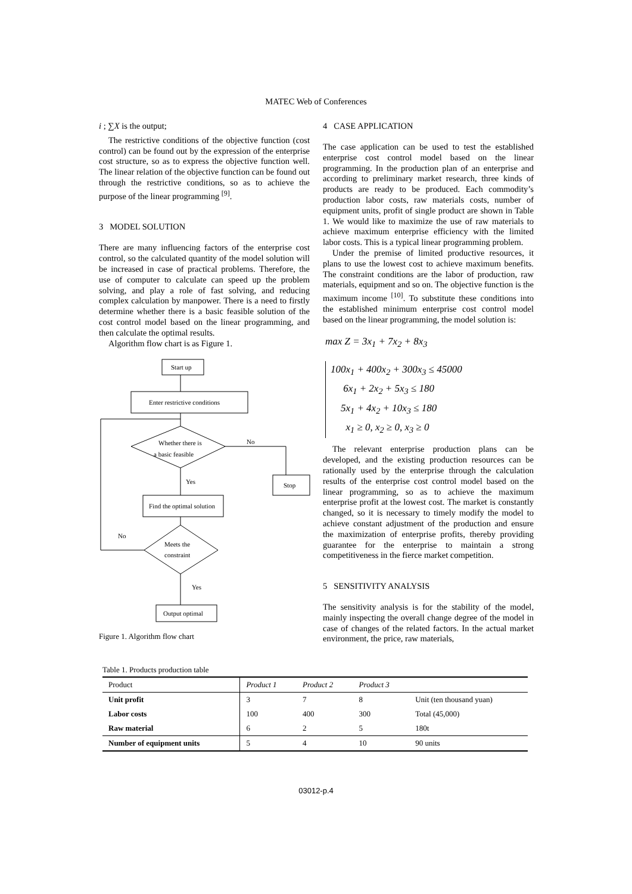MATEC Web of Conferences
i ; ∑X is the output;
The restrictive conditions of the objective function (cost control) can be found out by the expression of the enterprise cost structure, so as to express the objective function well. The linear relation of the objective function can be found out through the restrictive conditions, so as to achieve the purpose of the linear programming <sup>[9]</sup>.
3 MODEL SOLUTION
There are many influencing factors of the enterprise cost control, so the calculated quantity of the model solution will be increased in case of practical problems. Therefore, the use of computer to calculate can speed up the problem solving, and play a role of fast solving, and reducing complex calculation by manpower. There is a need to firstly determine whether there is a basic feasible solution of the cost control model based on the linear programming, and then calculate the optimal results.
Algorithm flow chart is as Figure 1.
Start up
Enter restrictive conditions
Whether there is
a basic feasible
No
Stop
Yes
Find the optimal solution
Meets the
constraint
No
Yes
Output optimal
Figure 1. Algorithm flow chart
4 CASE APPLICATION
The case application can be used to test the established enterprise cost control model based on the linear programming. In the production plan of an enterprise and according to preliminary market research, three kinds of products are ready to be produced. Each commodity’s production labor costs, raw materials costs, number of equipment units, profit of single product are shown in Table 1. We would like to maximize the use of raw materials to achieve maximum enterprise efficiency with the limited labor costs. This is a typical linear programming problem.
Under the premise of limited productive resources, it plans to use the lowest cost to achieve maximum benefits. The constraint conditions are the labor of production, raw materials, equipment and so on. The objective function is the maximum income <sup>[10]</sup>. To substitute these conditions into the established minimum enterprise cost control model based on the linear programming, the model solution is:
max Z = 3x<sub>1</sub> + 7x<sub>2</sub> + 8x<sub>3</sub>
100x<sub>1</sub> + 400x<sub>2</sub> + 300x<sub>3</sub> ≤ 45000
6x<sub>1</sub> + 2x<sub>2</sub> + 5x<sub>3</sub> ≤ 180
5x<sub>1</sub> + 4x<sub>2</sub> + 10x<sub>3</sub> ≤ 180
x<sub>1</sub> ≥ 0, x<sub>2</sub> ≥ 0, x<sub>3</sub> ≥ 0
The relevant enterprise production plans can be developed, and the existing production resources can be rationally used by the enterprise through the calculation results of the enterprise cost control model based on the linear programming, so as to achieve the maximum enterprise profit at the lowest cost. The market is constantly changed, so it is necessary to timely modify the model to achieve constant adjustment of the production and ensure the maximization of enterprise profits, thereby providing guarantee for the enterprise to maintain a strong competitiveness in the fierce market competition.
5 SENSITIVITY ANALYSIS
The sensitivity analysis is for the stability of the model, mainly inspecting the overall change degree of the model in case of changes of the related factors. In the actual market environment, the price, raw materials,
Table 1. Products production table
| Product | Product 1 | Product 2 | Product 3 | |
| --- | --- | --- | --- | --- |
| Unit profit | 3 | 7 | 8 | Unit (ten thousand yuan) |
| Labor costs | 100 | 400 | 300 | Total (45,000) |
| Raw material | 6 | 2 | 5 | 180t |
| Number of equipment units | 5 | 4 | 10 | 90 units |
03012-p.4